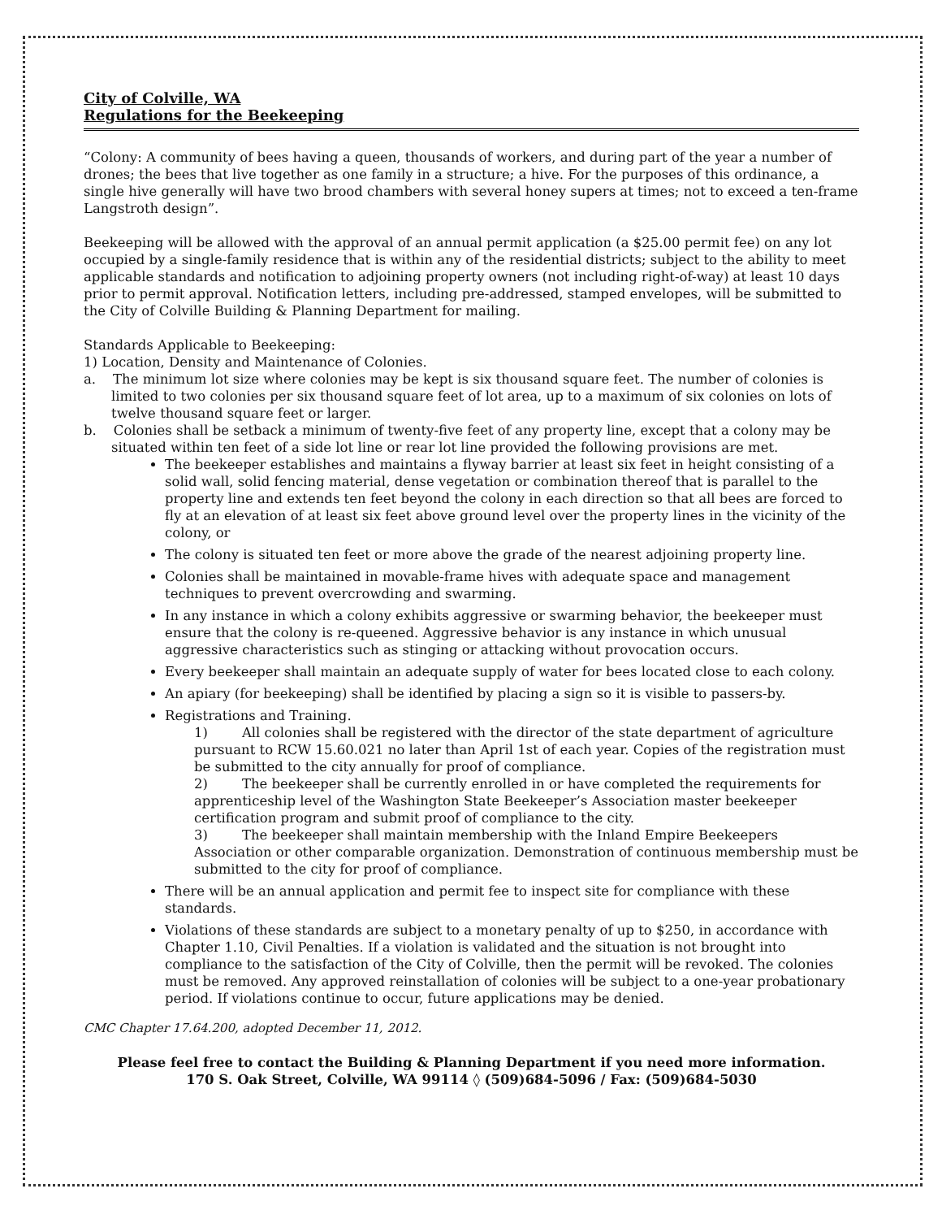City of Colville, WA
Regulations for the Beekeeping
“Colony: A community of bees having a queen, thousands of workers, and during part of the year a number of drones; the bees that live together as one family in a structure; a hive. For the purposes of this ordinance, a single hive generally will have two brood chambers with several honey supers at times; not to exceed a ten-frame Langstroth design”.
Beekeeping will be allowed with the approval of an annual permit application (a $25.00 permit fee) on any lot occupied by a single-family residence that is within any of the residential districts; subject to the ability to meet applicable standards and notification to adjoining property owners (not including right-of-way) at least 10 days prior to permit approval. Notification letters, including pre-addressed, stamped envelopes, will be submitted to the City of Colville Building & Planning Department for mailing.
Standards Applicable to Beekeeping:
1) Location, Density and Maintenance of Colonies.
a. The minimum lot size where colonies may be kept is six thousand square feet. The number of colonies is limited to two colonies per six thousand square feet of lot area, up to a maximum of six colonies on lots of twelve thousand square feet or larger.
b. Colonies shall be setback a minimum of twenty-five feet of any property line, except that a colony may be situated within ten feet of a side lot line or rear lot line provided the following provisions are met.
The beekeeper establishes and maintains a flyway barrier at least six feet in height consisting of a solid wall, solid fencing material, dense vegetation or combination thereof that is parallel to the property line and extends ten feet beyond the colony in each direction so that all bees are forced to fly at an elevation of at least six feet above ground level over the property lines in the vicinity of the colony, or
The colony is situated ten feet or more above the grade of the nearest adjoining property line.
Colonies shall be maintained in movable-frame hives with adequate space and management techniques to prevent overcrowding and swarming.
In any instance in which a colony exhibits aggressive or swarming behavior, the beekeeper must ensure that the colony is re-queened. Aggressive behavior is any instance in which unusual aggressive characteristics such as stinging or attacking without provocation occurs.
Every beekeeper shall maintain an adequate supply of water for bees located close to each colony.
An apiary (for beekeeping) shall be identified by placing a sign so it is visible to passers-by.
Registrations and Training.
1) All colonies shall be registered with the director of the state department of agriculture pursuant to RCW 15.60.021 no later than April 1st of each year. Copies of the registration must be submitted to the city annually for proof of compliance.
2) The beekeeper shall be currently enrolled in or have completed the requirements for apprenticeship level of the Washington State Beekeeper’s Association master beekeeper certification program and submit proof of compliance to the city.
3) The beekeeper shall maintain membership with the Inland Empire Beekeepers Association or other comparable organization. Demonstration of continuous membership must be submitted to the city for proof of compliance.
There will be an annual application and permit fee to inspect site for compliance with these standards.
Violations of these standards are subject to a monetary penalty of up to $250, in accordance with Chapter 1.10, Civil Penalties. If a violation is validated and the situation is not brought into compliance to the satisfaction of the City of Colville, then the permit will be revoked. The colonies must be removed. Any approved reinstallation of colonies will be subject to a one-year probationary period. If violations continue to occur, future applications may be denied.
CMC Chapter 17.64.200, adopted December 11, 2012.
Please feel free to contact the Building & Planning Department if you need more information.
170 S. Oak Street, Colville, WA 99114 ◊ (509)684-5096 / Fax: (509)684-5030